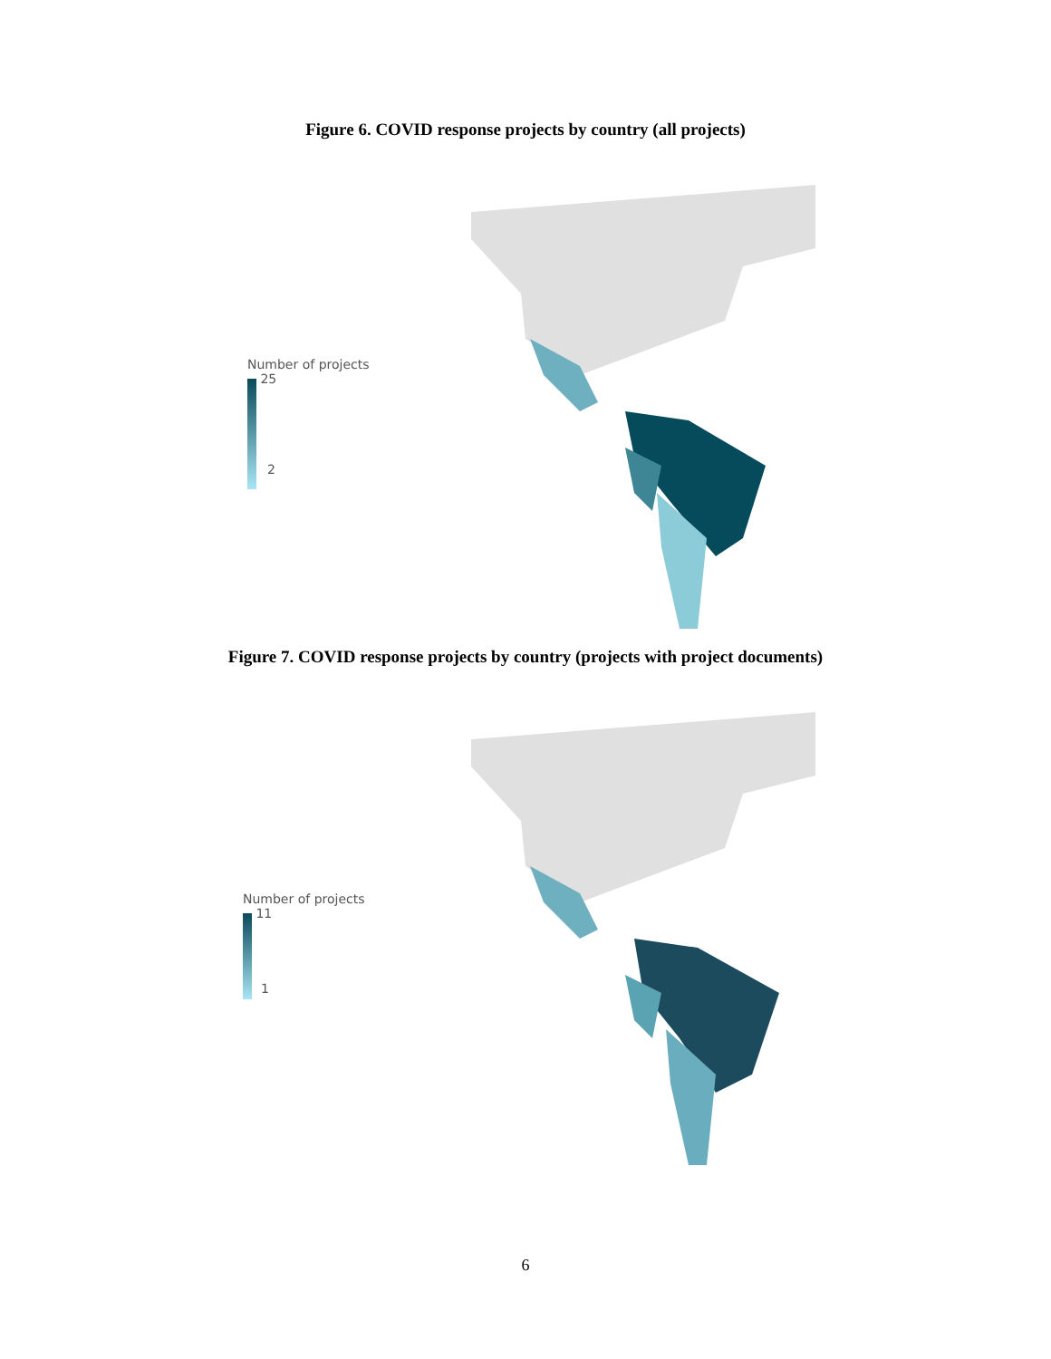Figure 6. COVID response projects by country (all projects)
Number of projects
25
2
Figure 7. COVID response projects by country (projects with project documents)
Number of projects
11
1
6